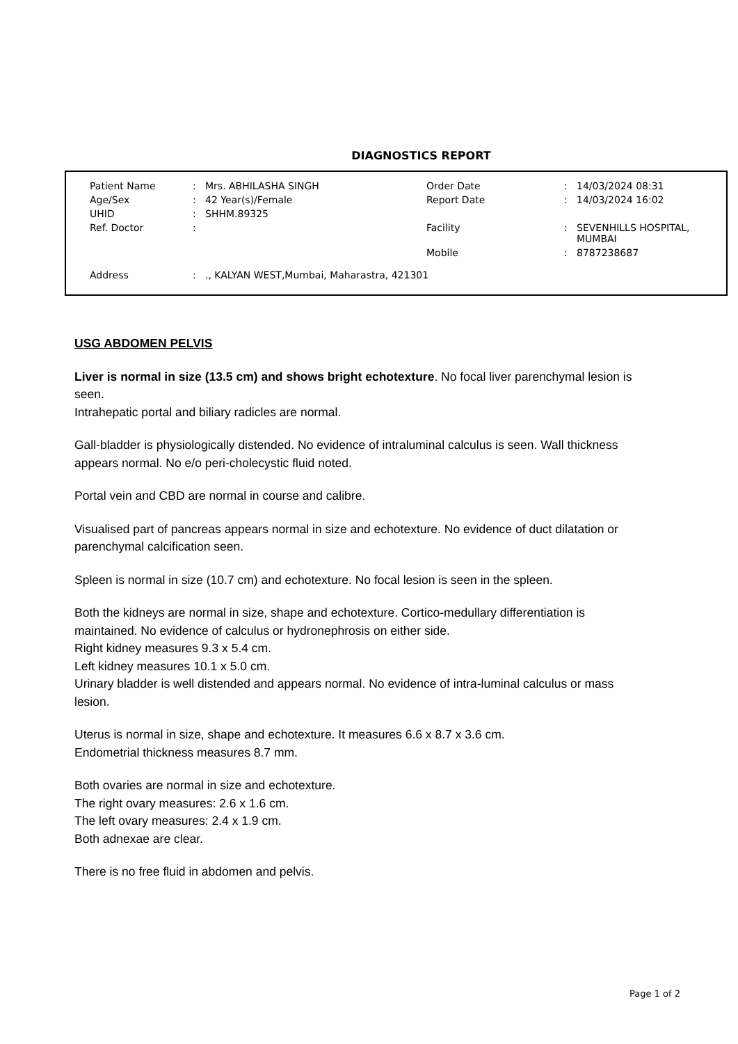DIAGNOSTICS REPORT
| Patient Name | : | Mrs. ABHILASHA SINGH | Order Date | : | 14/03/2024 08:31 |
| Age/Sex | : | 42 Year(s)/Female | Report Date | : | 14/03/2024 16:02 |
| UHID | : | SHHM.89325 | | | |
| Ref. Doctor | : | | Facility | : | SEVENHILLS HOSPITAL, MUMBAI |
| | | | Mobile | : | 8787238687 |
| Address | : | ., KALYAN WEST,Mumbai, Maharastra, 421301 | | | |
USG ABDOMEN PELVIS
Liver is normal in size (13.5 cm) and shows bright echotexture. No focal liver parenchymal lesion is seen.
Intrahepatic portal and biliary radicles are normal.
Gall-bladder is physiologically distended. No evidence of intraluminal calculus is seen. Wall thickness appears normal. No e/o peri-cholecystic fluid noted.
Portal vein and CBD are normal in course and calibre.
Visualised part of pancreas appears normal in size and echotexture. No evidence of duct dilatation or parenchymal calcification seen.
Spleen is normal in size (10.7 cm) and echotexture. No focal lesion is seen in the spleen.
Both the kidneys are normal in size, shape and echotexture. Cortico-medullary differentiation is maintained. No evidence of calculus or hydronephrosis on either side.
Right kidney measures 9.3 x 5.4 cm.
Left kidney measures 10.1 x 5.0 cm.
Urinary bladder is well distended and appears normal. No evidence of intra-luminal calculus or mass lesion.
Uterus is normal in size, shape and echotexture. It measures 6.6 x 8.7 x 3.6 cm.
Endometrial thickness measures 8.7 mm.
Both ovaries are normal in size and echotexture.
The right ovary measures: 2.6 x 1.6 cm.
The left ovary measures: 2.4 x 1.9 cm.
Both adnexae are clear.
There is no free fluid in abdomen and pelvis.
Page 1 of 2